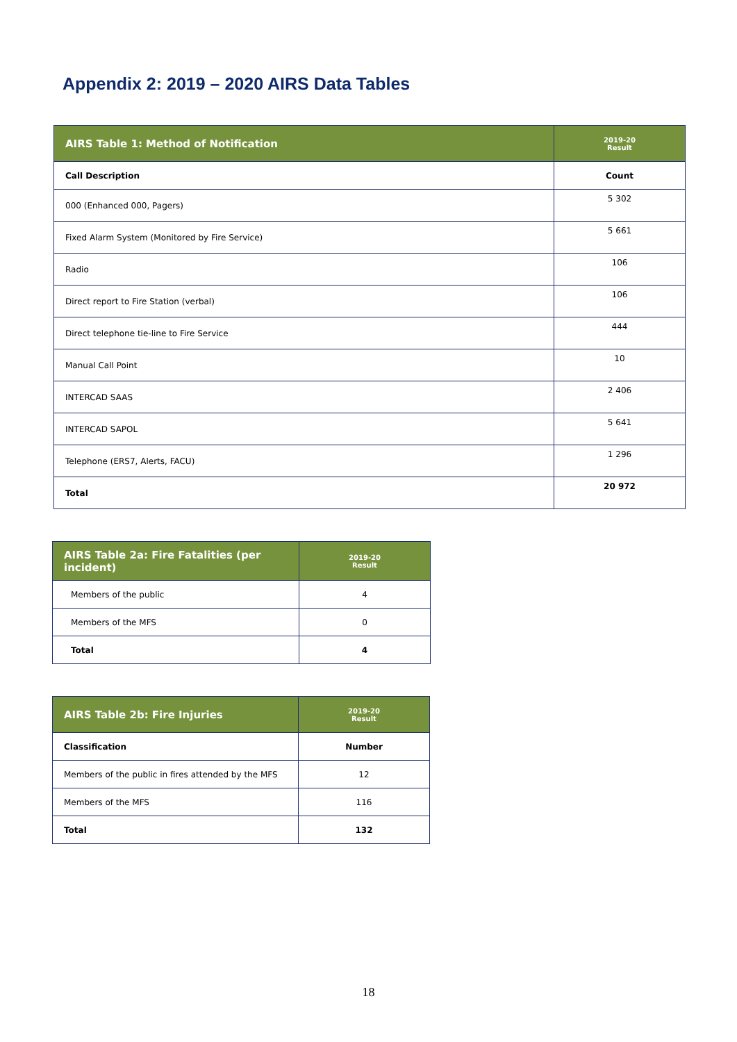Appendix 2: 2019 – 2020 AIRS Data Tables
| AIRS Table 1: Method of Notification | 2019-20 Result |
| --- | --- |
| Call Description | Count |
| 000 (Enhanced 000, Pagers) | 5 302 |
| Fixed Alarm System (Monitored by Fire Service) | 5 661 |
| Radio | 106 |
| Direct report to Fire Station (verbal) | 106 |
| Direct telephone tie-line to Fire Service | 444 |
| Manual Call Point | 10 |
| INTERCAD SAAS | 2 406 |
| INTERCAD SAPOL | 5 641 |
| Telephone (ERS7, Alerts, FACU) | 1 296 |
| Total | 20 972 |
| AIRS Table 2a: Fire Fatalities (per incident) | 2019-20 Result |
| --- | --- |
| Members of the public | 4 |
| Members of the MFS | 0 |
| Total | 4 |
| AIRS Table 2b: Fire Injuries | 2019-20 Result |
| --- | --- |
| Classification | Number |
| Members of the public in fires attended by the MFS | 12 |
| Members of the MFS | 116 |
| Total | 132 |
18